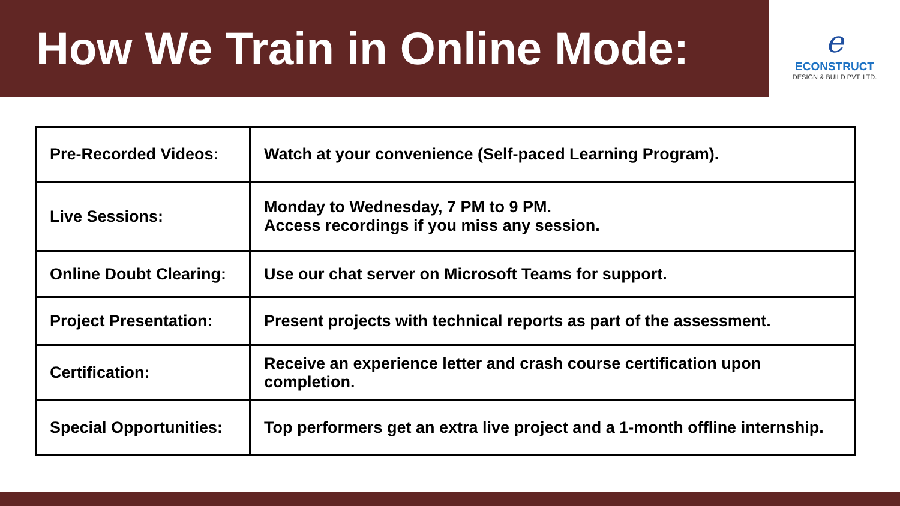How We Train in Online Mode:
e
ECONSTRUCT
DESIGN & BUILD PVT. LTD.
| Pre-Recorded Videos: | Watch at your convenience (Self-paced Learning Program). |
| Live Sessions: | Monday to Wednesday, 7 PM to 9 PM. Access recordings if you miss any session. |
| Online Doubt Clearing: | Use our chat server on Microsoft Teams for support. |
| Project Presentation: | Present projects with technical reports as part of the assessment. |
| Certification: | Receive an experience letter and crash course certification upon completion. |
| Special Opportunities: | Top performers get an extra live project and a 1-month offline internship. |